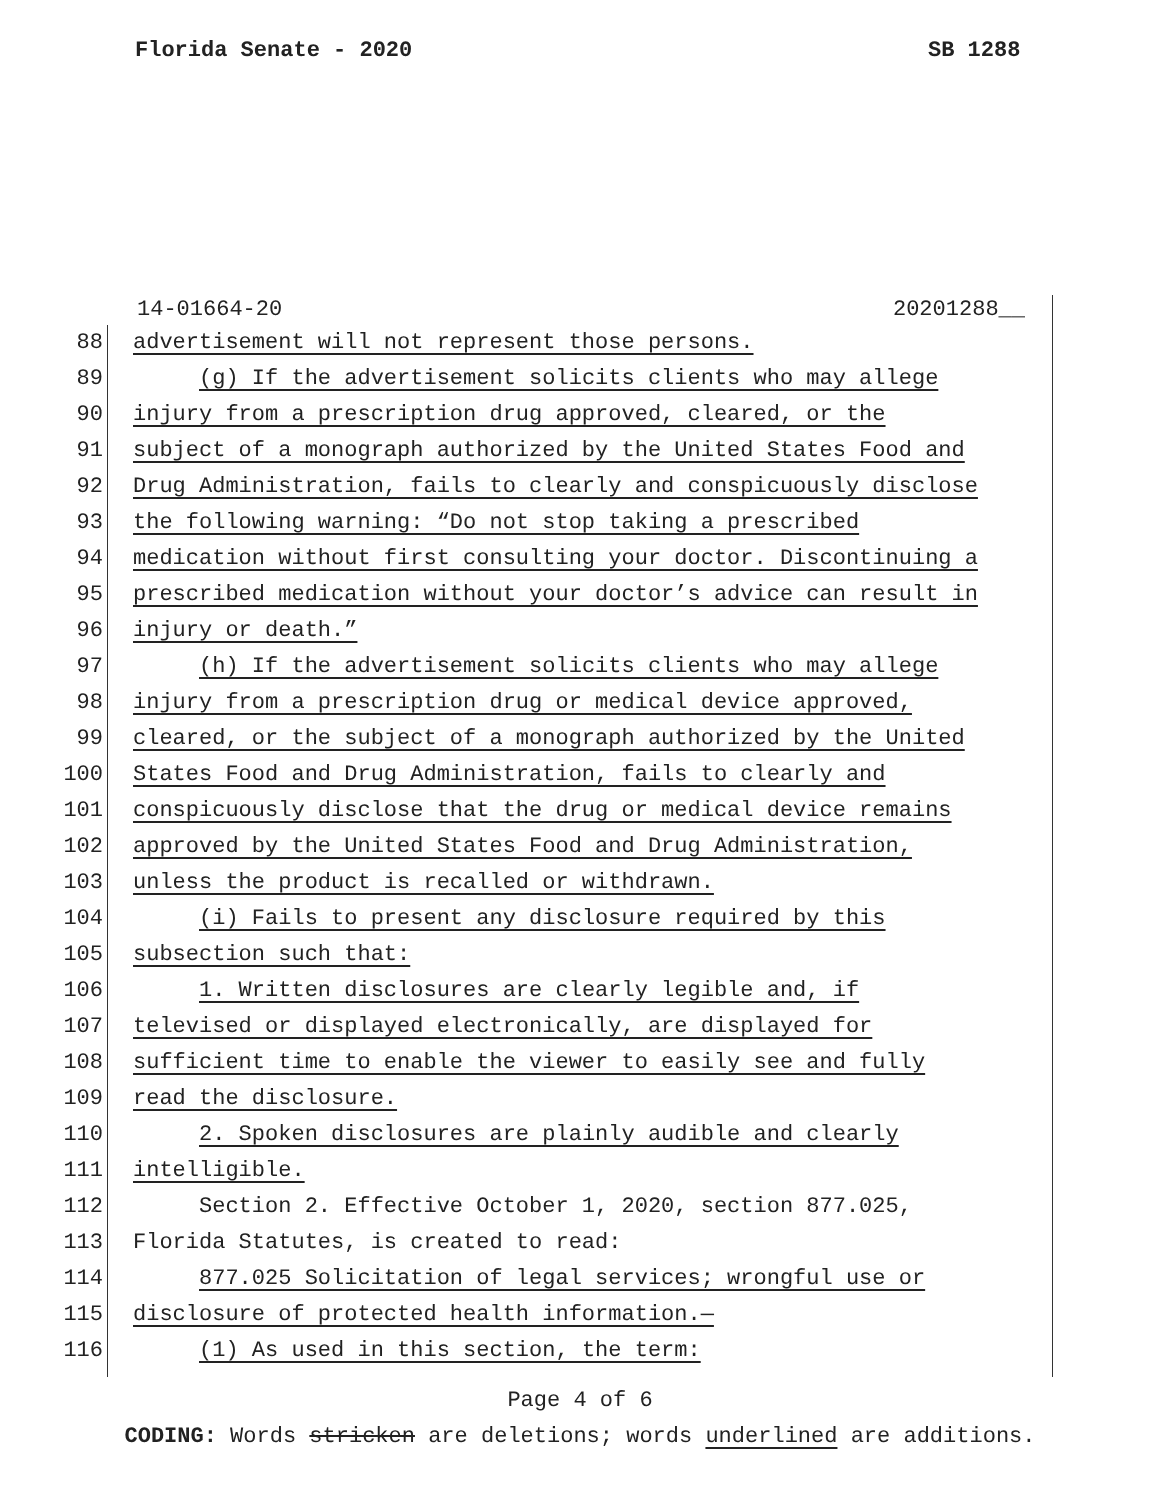Florida Senate - 2020 SB 1288
14-01664-20 20201288__
88 advertisement will not represent those persons.
89 (g) If the advertisement solicits clients who may allege
90 injury from a prescription drug approved, cleared, or the
91 subject of a monograph authorized by the United States Food and
92 Drug Administration, fails to clearly and conspicuously disclose
93 the following warning: “Do not stop taking a prescribed
94 medication without first consulting your doctor. Discontinuing a
95 prescribed medication without your doctor’s advice can result in
96 injury or death.”
97 (h) If the advertisement solicits clients who may allege
98 injury from a prescription drug or medical device approved,
99 cleared, or the subject of a monograph authorized by the United
100 States Food and Drug Administration, fails to clearly and
101 conspicuously disclose that the drug or medical device remains
102 approved by the United States Food and Drug Administration,
103 unless the product is recalled or withdrawn.
104 (i) Fails to present any disclosure required by this
105 subsection such that:
106 1. Written disclosures are clearly legible and, if
107 televised or displayed electronically, are displayed for
108 sufficient time to enable the viewer to easily see and fully
109 read the disclosure.
110 2. Spoken disclosures are plainly audible and clearly
111 intelligible.
112 Section 2. Effective October 1, 2020, section 877.025,
113 Florida Statutes, is created to read:
114 877.025 Solicitation of legal services; wrongful use or
115 disclosure of protected health information.—
116 (1) As used in this section, the term:
Page 4 of 6
CODING: Words stricken are deletions; words underlined are additions.